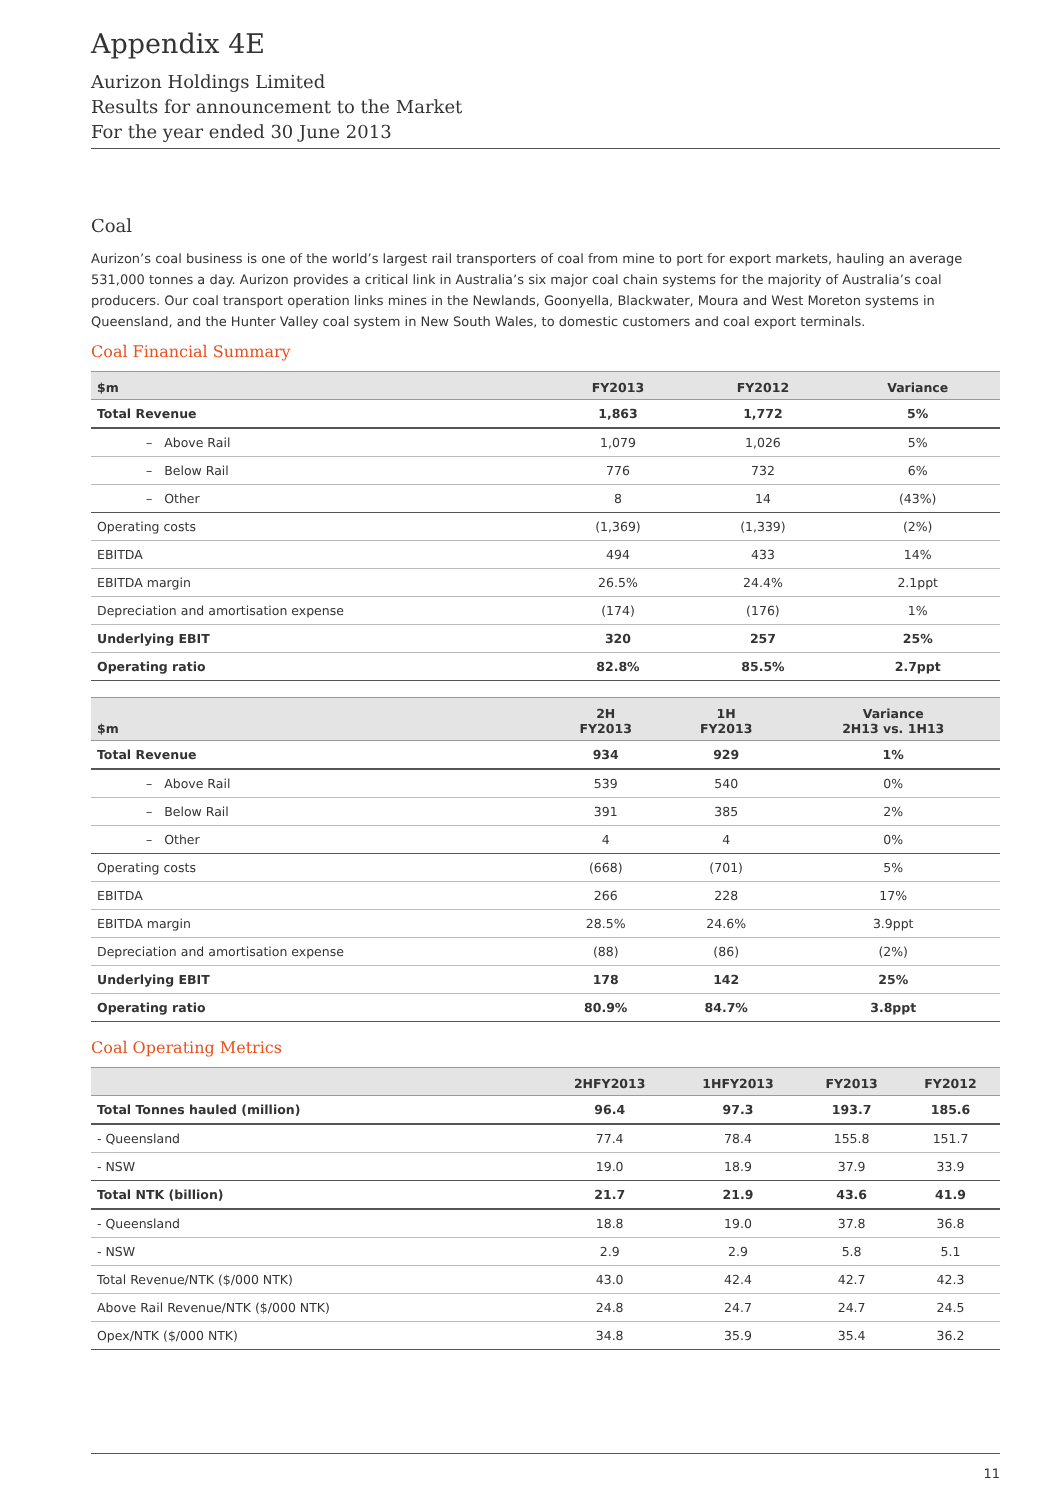Appendix 4E
Aurizon Holdings Limited
Results for announcement to the Market
For the year ended 30 June 2013
Coal
Aurizon’s coal business is one of the world’s largest rail transporters of coal from mine to port for export markets, hauling an average 531,000 tonnes a day. Aurizon provides a critical link in Australia’s six major coal chain systems for the majority of Australia’s coal producers. Our coal transport operation links mines in the Newlands, Goonyella, Blackwater, Moura and West Moreton systems in Queensland, and the Hunter Valley coal system in New South Wales, to domestic customers and coal export terminals.
Coal Financial Summary
| $m | FY2013 | FY2012 | Variance |
| --- | --- | --- | --- |
| Total Revenue | 1,863 | 1,772 | 5% |
| – Above Rail | 1,079 | 1,026 | 5% |
| – Below Rail | 776 | 732 | 6% |
| – Other | 8 | 14 | (43%) |
| Operating costs | (1,369) | (1,339) | (2%) |
| EBITDA | 494 | 433 | 14% |
| EBITDA margin | 26.5% | 24.4% | 2.1ppt |
| Depreciation and amortisation expense | (174) | (176) | 1% |
| Underlying EBIT | 320 | 257 | 25% |
| Operating ratio | 82.8% | 85.5% | 2.7ppt |
| $m | 2H FY2013 | 1H FY2013 | Variance 2H13 vs. 1H13 |
| --- | --- | --- | --- |
| Total Revenue | 934 | 929 | 1% |
| – Above Rail | 539 | 540 | 0% |
| – Below Rail | 391 | 385 | 2% |
| – Other | 4 | 4 | 0% |
| Operating costs | (668) | (701) | 5% |
| EBITDA | 266 | 228 | 17% |
| EBITDA margin | 28.5% | 24.6% | 3.9ppt |
| Depreciation and amortisation expense | (88) | (86) | (2%) |
| Underlying EBIT | 178 | 142 | 25% |
| Operating ratio | 80.9% | 84.7% | 3.8ppt |
Coal Operating Metrics
| | 2HFY2013 | 1HFY2013 | FY2013 | FY2012 |
| --- | --- | --- | --- | --- |
| Total Tonnes hauled (million) | 96.4 | 97.3 | 193.7 | 185.6 |
| - Queensland | 77.4 | 78.4 | 155.8 | 151.7 |
| - NSW | 19.0 | 18.9 | 37.9 | 33.9 |
| Total NTK (billion) | 21.7 | 21.9 | 43.6 | 41.9 |
| - Queensland | 18.8 | 19.0 | 37.8 | 36.8 |
| - NSW | 2.9 | 2.9 | 5.8 | 5.1 |
| Total Revenue/NTK ($/000 NTK) | 43.0 | 42.4 | 42.7 | 42.3 |
| Above Rail Revenue/NTK ($/000 NTK) | 24.8 | 24.7 | 24.7 | 24.5 |
| Opex/NTK ($/000 NTK) | 34.8 | 35.9 | 35.4 | 36.2 |
11